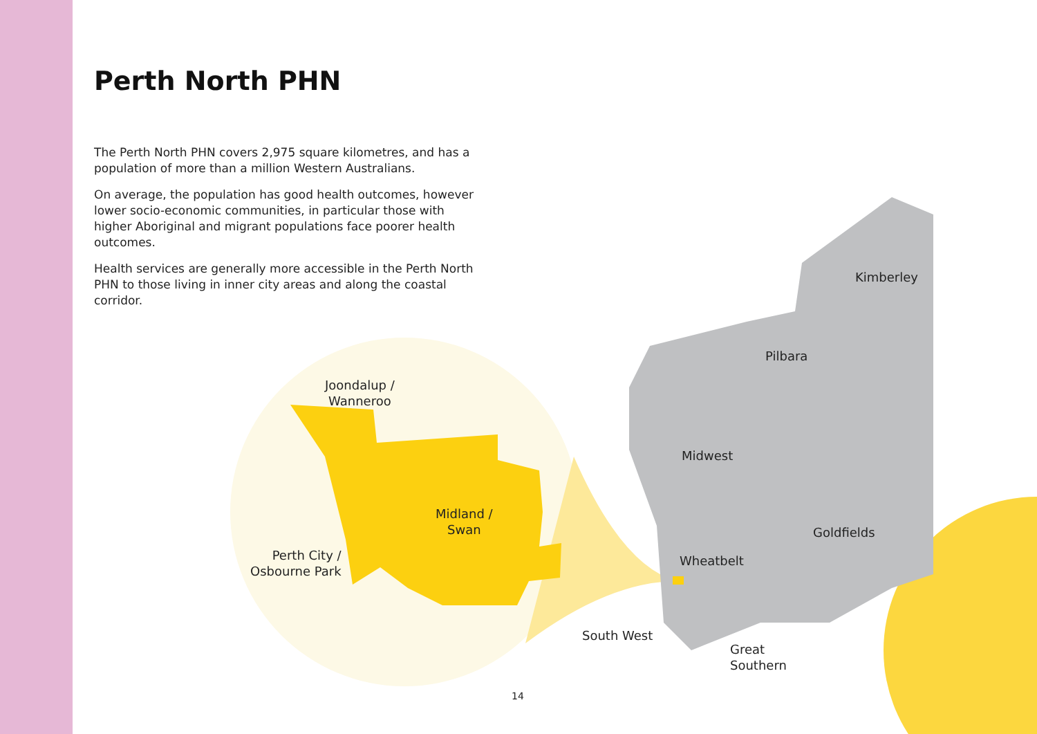Perth North PHN
The Perth North PHN covers 2,975 square kilometres, and has a population of more than a million Western Australians.
On average, the population has good health outcomes, however lower socio-economic communities, in particular those with higher Aboriginal and migrant populations face poorer health outcomes.
Health services are generally more accessible in the Perth North PHN to those living in inner city areas and along the coastal corridor.
Joondalup /
Wanneroo
Midland /
Swan
Perth City /
Osbourne Park
Kimberley
Pilbara
Midwest
Goldfields
Wheatbelt
South West
Great
Southern
14